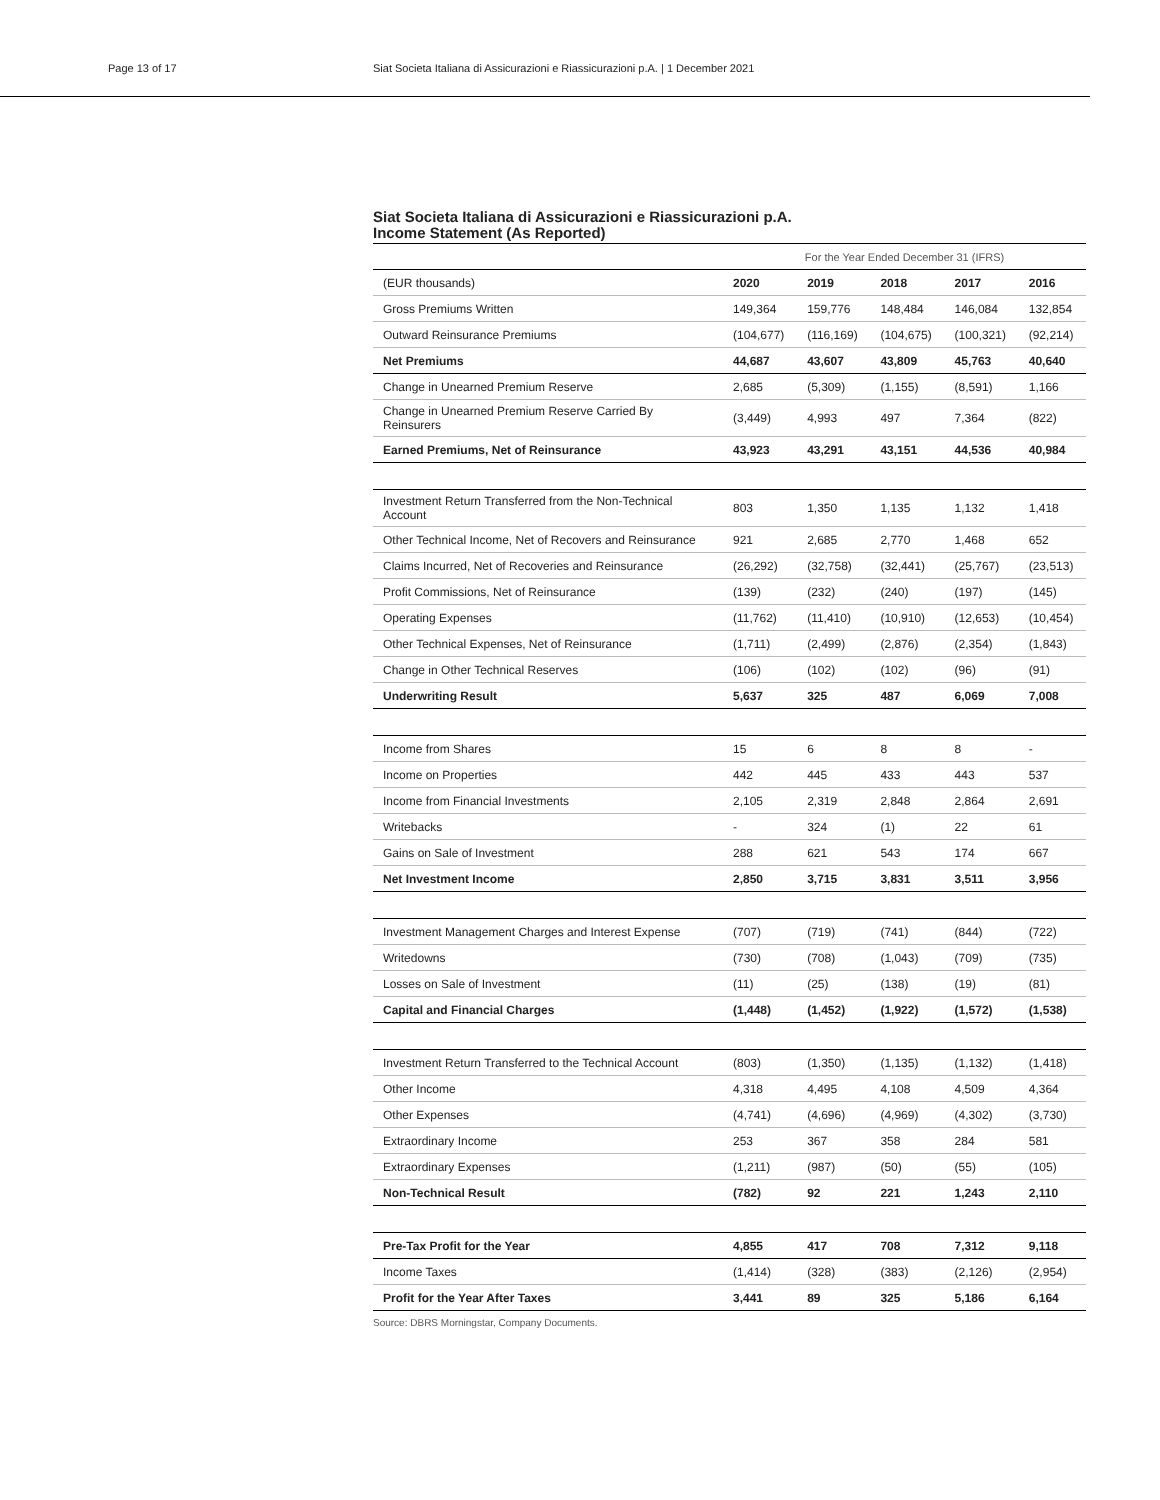Page 13 of 17 Siat Societa Italiana di Assicurazioni e Riassicurazioni p.A. | 1 December 2021
Siat Societa Italiana di Assicurazioni e Riassicurazioni p.A.
Income Statement (As Reported)
| | For the Year Ended December 31 (IFRS) | | | | |
| (EUR thousands) | 2020 | 2019 | 2018 | 2017 | 2016 |
| Gross Premiums Written | 149,364 | 159,776 | 148,484 | 146,084 | 132,854 |
| Outward Reinsurance Premiums | (104,677) | (116,169) | (104,675) | (100,321) | (92,214) |
| Net Premiums | 44,687 | 43,607 | 43,809 | 45,763 | 40,640 |
| Change in Unearned Premium Reserve | 2,685 | (5,309) | (1,155) | (8,591) | 1,166 |
| Change in Unearned Premium Reserve Carried By Reinsurers | (3,449) | 4,993 | 497 | 7,364 | (822) |
| Earned Premiums, Net of Reinsurance | 43,923 | 43,291 | 43,151 | 44,536 | 40,984 |
| Investment Return Transferred from the Non-Technical Account | 803 | 1,350 | 1,135 | 1,132 | 1,418 |
| Other Technical Income, Net of Recovers and Reinsurance | 921 | 2,685 | 2,770 | 1,468 | 652 |
| Claims Incurred, Net of Recoveries and Reinsurance | (26,292) | (32,758) | (32,441) | (25,767) | (23,513) |
| Profit Commissions, Net of Reinsurance | (139) | (232) | (240) | (197) | (145) |
| Operating Expenses | (11,762) | (11,410) | (10,910) | (12,653) | (10,454) |
| Other Technical Expenses, Net of Reinsurance | (1,711) | (2,499) | (2,876) | (2,354) | (1,843) |
| Change in Other Technical Reserves | (106) | (102) | (102) | (96) | (91) |
| Underwriting Result | 5,637 | 325 | 487 | 6,069 | 7,008 |
| Income from Shares | 15 | 6 | 8 | 8 | - |
| Income on Properties | 442 | 445 | 433 | 443 | 537 |
| Income from Financial Investments | 2,105 | 2,319 | 2,848 | 2,864 | 2,691 |
| Writebacks | - | 324 | (1) | 22 | 61 |
| Gains on Sale of Investment | 288 | 621 | 543 | 174 | 667 |
| Net Investment Income | 2,850 | 3,715 | 3,831 | 3,511 | 3,956 |
| Investment Management Charges and Interest Expense | (707) | (719) | (741) | (844) | (722) |
| Writedowns | (730) | (708) | (1,043) | (709) | (735) |
| Losses on Sale of Investment | (11) | (25) | (138) | (19) | (81) |
| Capital and Financial Charges | (1,448) | (1,452) | (1,922) | (1,572) | (1,538) |
| Investment Return Transferred to the Technical Account | (803) | (1,350) | (1,135) | (1,132) | (1,418) |
| Other Income | 4,318 | 4,495 | 4,108 | 4,509 | 4,364 |
| Other Expenses | (4,741) | (4,696) | (4,969) | (4,302) | (3,730) |
| Extraordinary Income | 253 | 367 | 358 | 284 | 581 |
| Extraordinary Expenses | (1,211) | (987) | (50) | (55) | (105) |
| Non-Technical Result | (782) | 92 | 221 | 1,243 | 2,110 |
| Pre-Tax Profit for the Year | 4,855 | 417 | 708 | 7,312 | 9,118 |
| Income Taxes | (1,414) | (328) | (383) | (2,126) | (2,954) |
| Profit for the Year After Taxes | 3,441 | 89 | 325 | 5,186 | 6,164 |
Source: DBRS Morningstar, Company Documents.